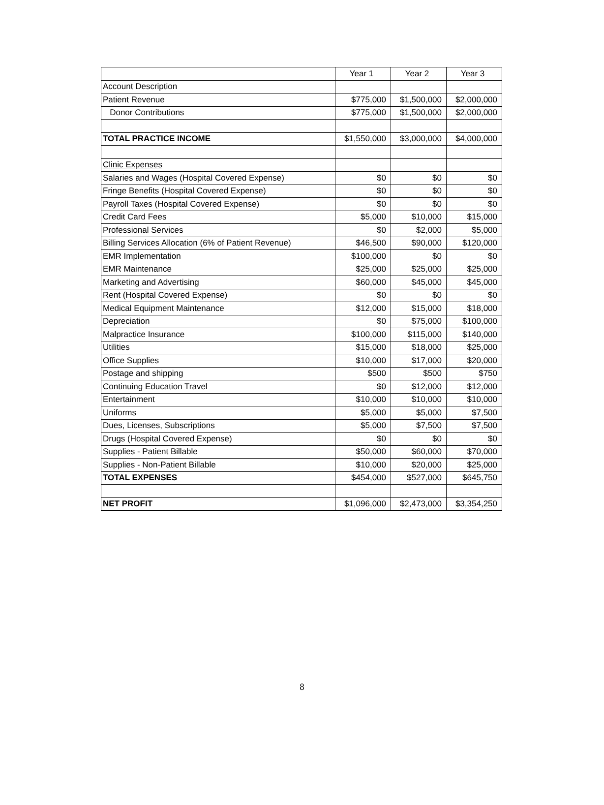| | Year 1 | Year 2 | Year 3 |
| --- | --- | --- | --- |
| Account Description | | | |
| Patient Revenue | $775,000 | $1,500,000 | $2,000,000 |
| Donor Contributions | $775,000 | $1,500,000 | $2,000,000 |
| TOTAL PRACTICE INCOME | $1,550,000 | $3,000,000 | $4,000,000 |
| Clinic Expenses | | | |
| Salaries and Wages (Hospital Covered Expense) | $0 | $0 | $0 |
| Fringe Benefits (Hospital Covered Expense) | $0 | $0 | $0 |
| Payroll Taxes (Hospital Covered Expense) | $0 | $0 | $0 |
| Credit Card Fees | $5,000 | $10,000 | $15,000 |
| Professional Services | $0 | $2,000 | $5,000 |
| Billing Services Allocation (6% of Patient Revenue) | $46,500 | $90,000 | $120,000 |
| EMR Implementation | $100,000 | $0 | $0 |
| EMR Maintenance | $25,000 | $25,000 | $25,000 |
| Marketing and Advertising | $60,000 | $45,000 | $45,000 |
| Rent (Hospital Covered Expense) | $0 | $0 | $0 |
| Medical Equipment Maintenance | $12,000 | $15,000 | $18,000 |
| Depreciation | $0 | $75,000 | $100,000 |
| Malpractice Insurance | $100,000 | $115,000 | $140,000 |
| Utilities | $15,000 | $18,000 | $25,000 |
| Office Supplies | $10,000 | $17,000 | $20,000 |
| Postage and shipping | $500 | $500 | $750 |
| Continuing Education Travel | $0 | $12,000 | $12,000 |
| Entertainment | $10,000 | $10,000 | $10,000 |
| Uniforms | $5,000 | $5,000 | $7,500 |
| Dues, Licenses, Subscriptions | $5,000 | $7,500 | $7,500 |
| Drugs (Hospital Covered Expense) | $0 | $0 | $0 |
| Supplies - Patient Billable | $50,000 | $60,000 | $70,000 |
| Supplies - Non-Patient Billable | $10,000 | $20,000 | $25,000 |
| TOTAL EXPENSES | $454,000 | $527,000 | $645,750 |
| NET PROFIT | $1,096,000 | $2,473,000 | $3,354,250 |
8